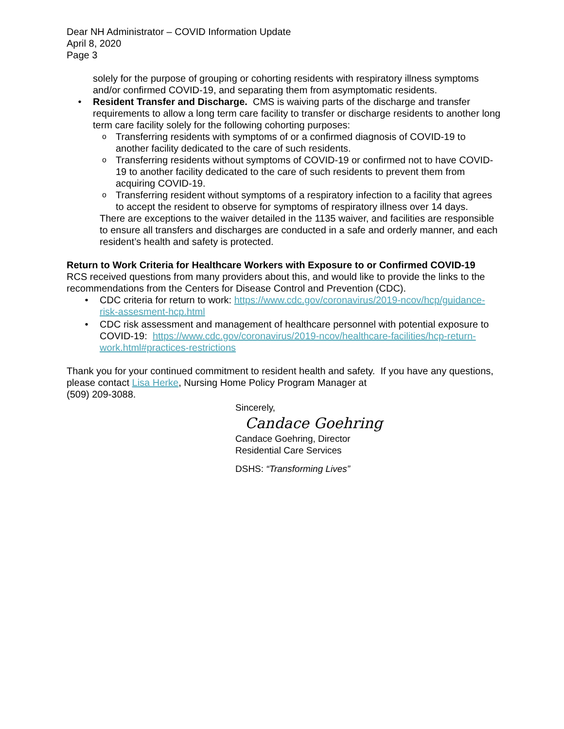Dear NH Administrator – COVID Information Update
April 8, 2020
Page 3
solely for the purpose of grouping or cohorting residents with respiratory illness symptoms and/or confirmed COVID-19, and separating them from asymptomatic residents.
• Resident Transfer and Discharge. CMS is waiving parts of the discharge and transfer requirements to allow a long term care facility to transfer or discharge residents to another long term care facility solely for the following cohorting purposes:
o
Transferring residents with symptoms of or a confirmed diagnosis of COVID-19 to another facility dedicated to the care of such residents.
o
Transferring residents without symptoms of COVID-19 or confirmed not to have COVID-19 to another facility dedicated to the care of such residents to prevent them from acquiring COVID-19.
o
Transferring resident without symptoms of a respiratory infection to a facility that agrees to accept the resident to observe for symptoms of respiratory illness over 14 days.
There are exceptions to the waiver detailed in the 1135 waiver, and facilities are responsible to ensure all transfers and discharges are conducted in a safe and orderly manner, and each resident’s health and safety is protected.
Return to Work Criteria for Healthcare Workers with Exposure to or Confirmed COVID-19
RCS received questions from many providers about this, and would like to provide the links to the recommendations from the Centers for Disease Control and Prevention (CDC).
• CDC criteria for return to work: https://www.cdc.gov/coronavirus/2019-ncov/hcp/guidance-risk-assesment-hcp.html
• CDC risk assessment and management of healthcare personnel with potential exposure to COVID-19: https://www.cdc.gov/coronavirus/2019-ncov/healthcare-facilities/hcp-return-work.html#practices-restrictions
Thank you for your continued commitment to resident health and safety. If you have any questions, please contact Lisa Herke, Nursing Home Policy Program Manager at
(509) 209-3088.
Sincerely,
Candace Goehring
Candace Goehring, Director
Residential Care Services
DSHS: “Transforming Lives”